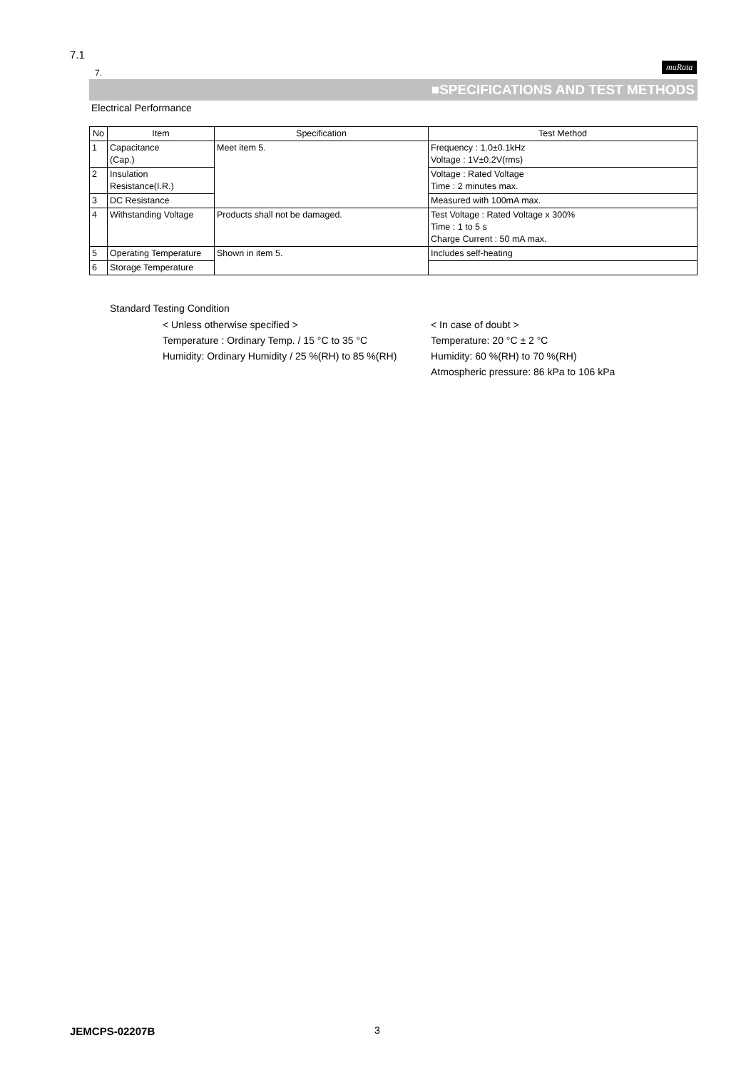7.1
muRata
7.
■SPECIFICATIONS AND TEST METHODS
Electrical Performance
| No | Item | Specification | Test Method |
| --- | --- | --- | --- |
| 1 | Capacitance (Cap.) | Meet item 5. | Frequency : 1.0±0.1kHz Voltage : 1V±0.2V(rms) |
| 2 | Insulation Resistance(I.R.) | | Voltage : Rated Voltage Time : 2 minutes max. |
| 3 | DC Resistance | | Measured with 100mA max. |
| 4 | Withstanding Voltage | Products shall not be damaged. | Test Voltage : Rated Voltage x 300% Time : 1 to 5 s Charge Current : 50 mA max. |
| 5 | Operating Temperature | Shown in item 5. | Includes self-heating |
| 6 | Storage Temperature | | |
Standard Testing Condition
< Unless otherwise specified >
Temperature : Ordinary Temp. / 15 °C to 35 °C
Humidity: Ordinary Humidity / 25 %(RH) to 85 %(RH)
< In case of doubt >
Temperature: 20 °C ± 2 °C
Humidity: 60 %(RH) to 70 %(RH)
Atmospheric pressure: 86 kPa to 106 kPa
JEMCPS-02207B 3